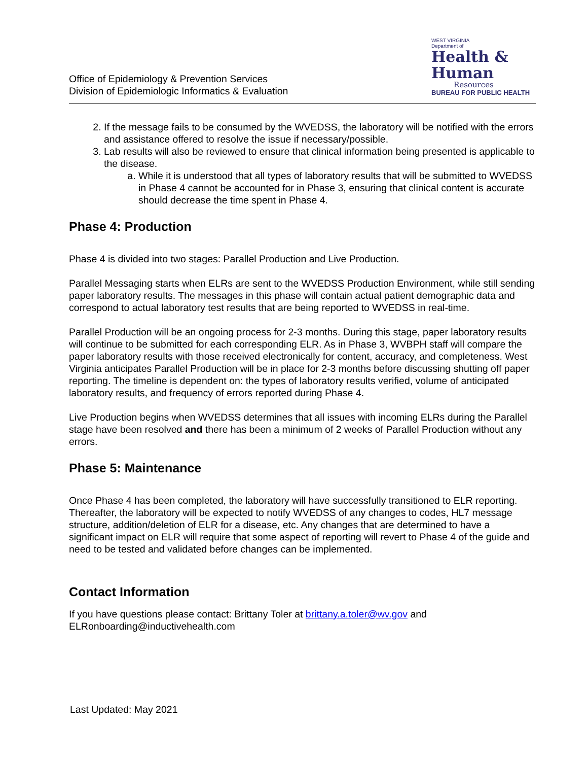Office of Epidemiology & Prevention Services
Division of Epidemiologic Informatics & Evaluation
WEST VIRGINIA
Department of
Health &
Human
Resources
BUREAU FOR PUBLIC HEALTH
2. If the message fails to be consumed by the WVEDSS, the laboratory will be notified with the errors and assistance offered to resolve the issue if necessary/possible.
3. Lab results will also be reviewed to ensure that clinical information being presented is applicable to the disease.
a. While it is understood that all types of laboratory results that will be submitted to WVEDSS in Phase 4 cannot be accounted for in Phase 3, ensuring that clinical content is accurate should decrease the time spent in Phase 4.
Phase 4: Production
Phase 4 is divided into two stages: Parallel Production and Live Production.
Parallel Messaging starts when ELRs are sent to the WVEDSS Production Environment, while still sending paper laboratory results. The messages in this phase will contain actual patient demographic data and correspond to actual laboratory test results that are being reported to WVEDSS in real-time.
Parallel Production will be an ongoing process for 2-3 months. During this stage, paper laboratory results will continue to be submitted for each corresponding ELR. As in Phase 3, WVBPH staff will compare the paper laboratory results with those received electronically for content, accuracy, and completeness. West Virginia anticipates Parallel Production will be in place for 2-3 months before discussing shutting off paper reporting. The timeline is dependent on: the types of laboratory results verified, volume of anticipated laboratory results, and frequency of errors reported during Phase 4.
Live Production begins when WVEDSS determines that all issues with incoming ELRs during the Parallel stage have been resolved and there has been a minimum of 2 weeks of Parallel Production without any errors.
Phase 5: Maintenance
Once Phase 4 has been completed, the laboratory will have successfully transitioned to ELR reporting. Thereafter, the laboratory will be expected to notify WVEDSS of any changes to codes, HL7 message structure, addition/deletion of ELR for a disease, etc. Any changes that are determined to have a significant impact on ELR will require that some aspect of reporting will revert to Phase 4 of the guide and need to be tested and validated before changes can be implemented.
Contact Information
If you have questions please contact: Brittany Toler at brittany.a.toler@wv.gov and ELRonboarding@inductivehealth.com
Last Updated: May 2021